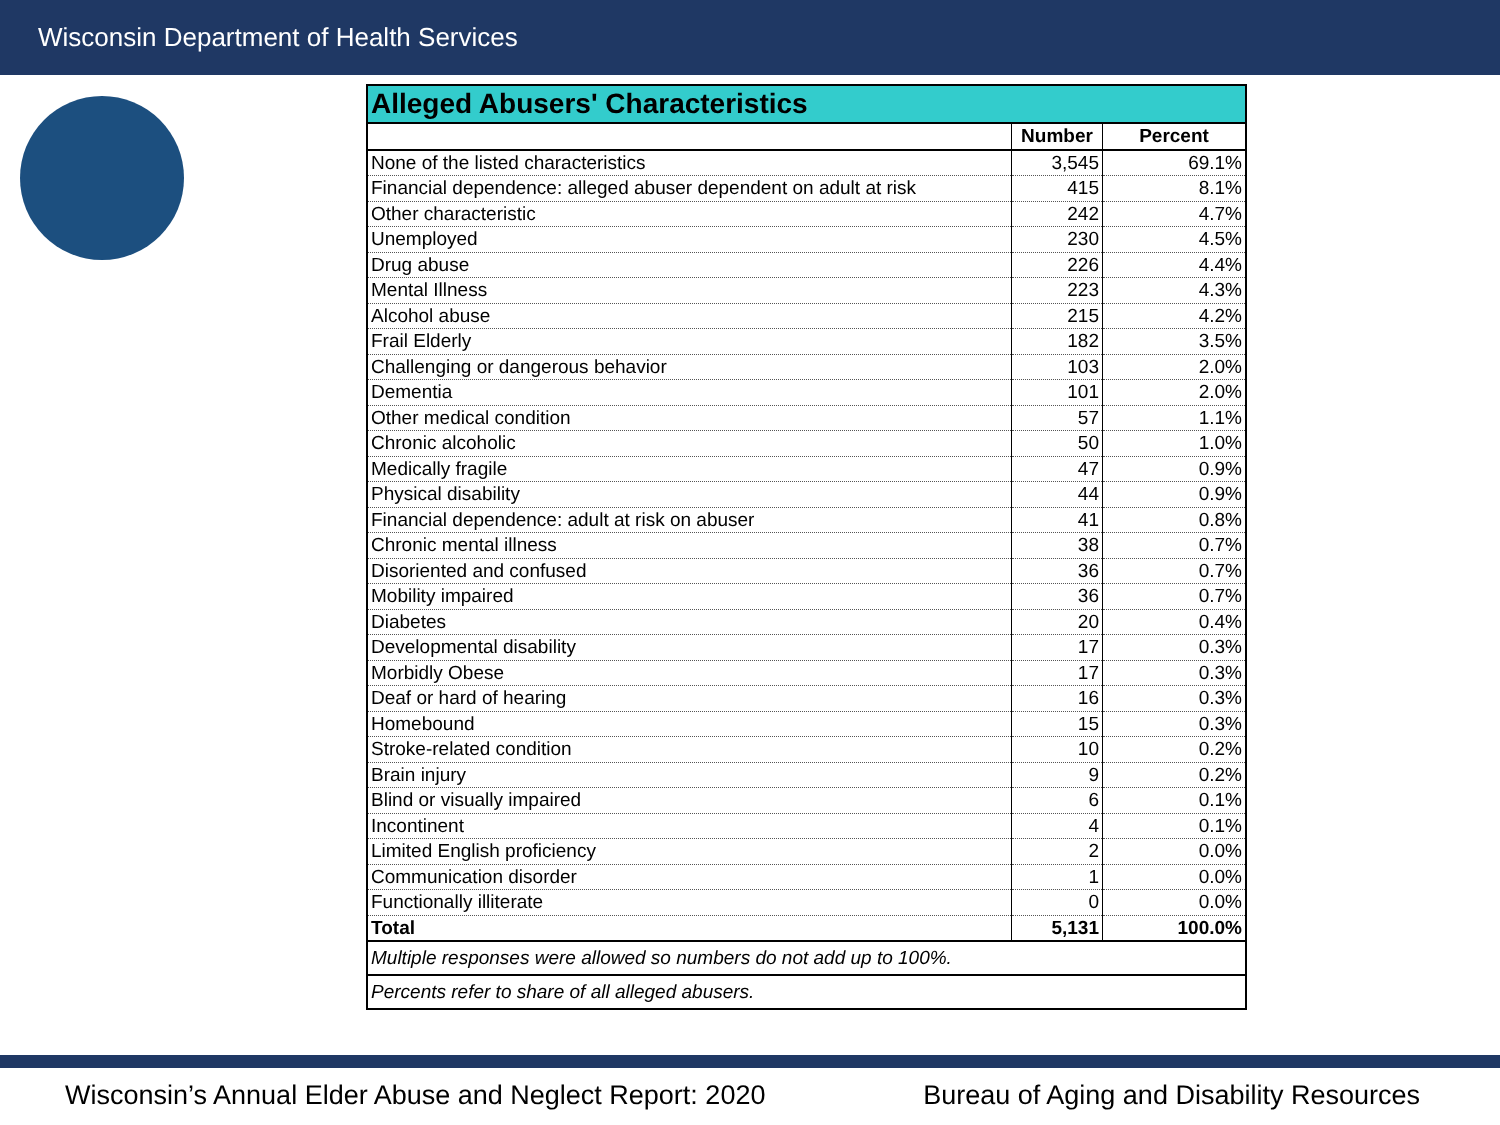Wisconsin Department of Health Services
| Alleged Abusers' Characteristics | | |
| --- | --- | --- |
| | Number | Percent |
| None of the listed characteristics | 3,545 | 69.1% |
| Financial dependence: alleged abuser dependent on adult at risk | 415 | 8.1% |
| Other characteristic | 242 | 4.7% |
| Unemployed | 230 | 4.5% |
| Drug abuse | 226 | 4.4% |
| Mental Illness | 223 | 4.3% |
| Alcohol abuse | 215 | 4.2% |
| Frail Elderly | 182 | 3.5% |
| Challenging or dangerous behavior | 103 | 2.0% |
| Dementia | 101 | 2.0% |
| Other medical condition | 57 | 1.1% |
| Chronic alcoholic | 50 | 1.0% |
| Medically fragile | 47 | 0.9% |
| Physical disability | 44 | 0.9% |
| Financial dependence: adult at risk on abuser | 41 | 0.8% |
| Chronic mental illness | 38 | 0.7% |
| Disoriented and confused | 36 | 0.7% |
| Mobility impaired | 36 | 0.7% |
| Diabetes | 20 | 0.4% |
| Developmental disability | 17 | 0.3% |
| Morbidly Obese | 17 | 0.3% |
| Deaf or hard of hearing | 16 | 0.3% |
| Homebound | 15 | 0.3% |
| Stroke-related condition | 10 | 0.2% |
| Brain injury | 9 | 0.2% |
| Blind or visually impaired | 6 | 0.1% |
| Incontinent | 4 | 0.1% |
| Limited English proficiency | 2 | 0.0% |
| Communication disorder | 1 | 0.0% |
| Functionally illiterate | 0 | 0.0% |
| Total | 5,131 | 100.0% |
| Multiple responses were allowed so numbers do not add up to 100%. | | |
| Percents refer to share of all alleged abusers. | | |
Wisconsin’s Annual Elder Abuse and Neglect Report: 2020 Bureau of Aging and Disability Resources